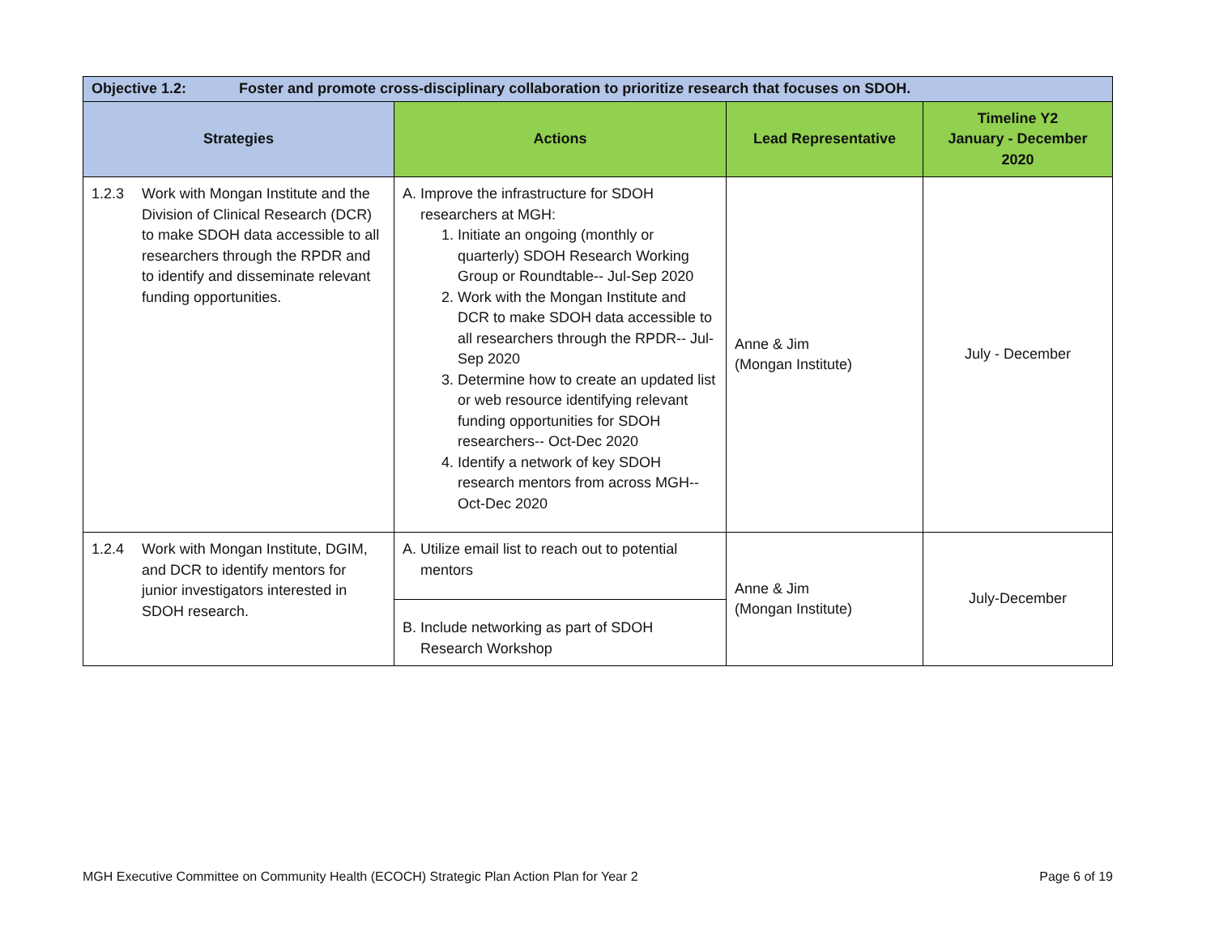| Objective 1.2: Foster and promote cross-disciplinary collaboration to prioritize research that focuses on SDOH. | | | |
| Strategies | Actions | Lead Representative | Timeline Y2 January - December 2020 |
| 1.2.3 Work with Mongan Institute and the Division of Clinical Research (DCR) to make SDOH data accessible to all researchers through the RPDR and to identify and disseminate relevant funding opportunities. | A. Improve the infrastructure for SDOH researchers at MGH: 1. Initiate an ongoing (monthly or quarterly) SDOH Research Working Group or Roundtable-- Jul-Sep 2020 2. Work with the Mongan Institute and DCR to make SDOH data accessible to all researchers through the RPDR-- Jul-Sep 2020 3. Determine how to create an updated list or web resource identifying relevant funding opportunities for SDOH researchers-- Oct-Dec 2020 4. Identify a network of key SDOH research mentors from across MGH-- Oct-Dec 2020 | Anne & Jim (Mongan Institute) | July - December |
| 1.2.4 Work with Mongan Institute, DGIM, and DCR to identify mentors for junior investigators interested in SDOH research. | A. Utilize email list to reach out to potential mentors | Anne & Jim (Mongan Institute) | July-December |
| | B. Include networking as part of SDOH Research Workshop | | |
MGH Executive Committee on Community Health (ECOCH) Strategic Plan Action Plan for Year 2 Page 6 of 19